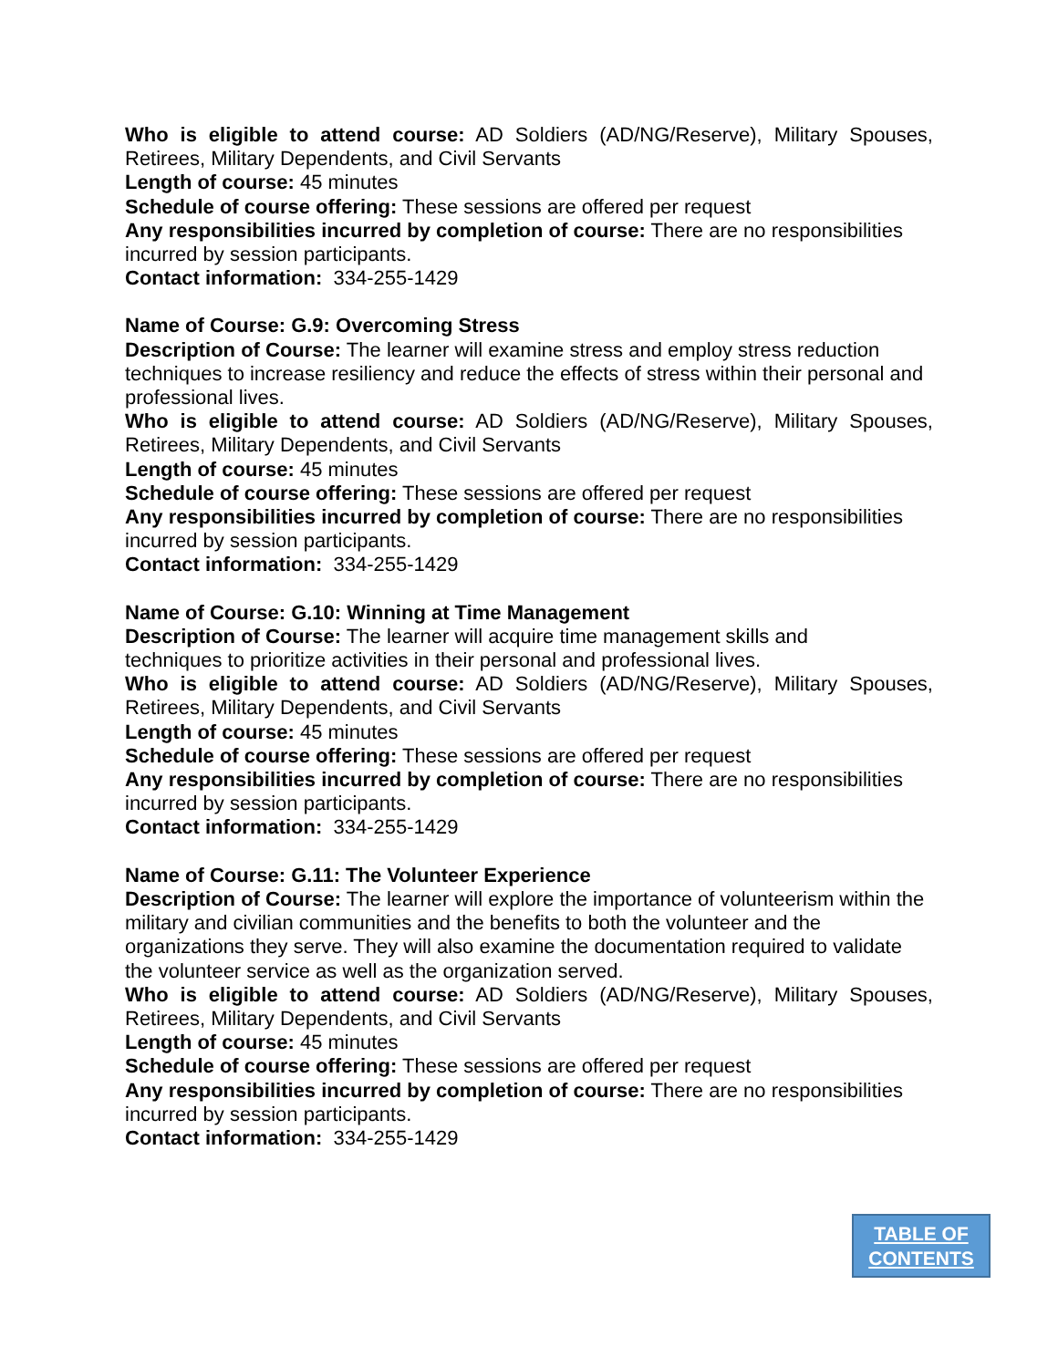Who is eligible to attend course: AD Soldiers (AD/NG/Reserve), Military Spouses, Retirees, Military Dependents, and Civil Servants
Length of course: 45 minutes
Schedule of course offering: These sessions are offered per request
Any responsibilities incurred by completion of course: There are no responsibilities incurred by session participants.
Contact information: 334-255-1429
Name of Course: G.9: Overcoming Stress
Description of Course: The learner will examine stress and employ stress reduction techniques to increase resiliency and reduce the effects of stress within their personal and professional lives.
Who is eligible to attend course: AD Soldiers (AD/NG/Reserve), Military Spouses, Retirees, Military Dependents, and Civil Servants
Length of course: 45 minutes
Schedule of course offering: These sessions are offered per request
Any responsibilities incurred by completion of course: There are no responsibilities incurred by session participants.
Contact information: 334-255-1429
Name of Course: G.10: Winning at Time Management
Description of Course: The learner will acquire time management skills and
techniques to prioritize activities in their personal and professional lives.
Who is eligible to attend course: AD Soldiers (AD/NG/Reserve), Military Spouses, Retirees, Military Dependents, and Civil Servants
Length of course: 45 minutes
Schedule of course offering: These sessions are offered per request
Any responsibilities incurred by completion of course: There are no responsibilities incurred by session participants.
Contact information: 334-255-1429
Name of Course: G.11: The Volunteer Experience
Description of Course: The learner will explore the importance of volunteerism within the military and civilian communities and the benefits to both the volunteer and the organizations they serve. They will also examine the documentation required to validate the volunteer service as well as the organization served.
Who is eligible to attend course: AD Soldiers (AD/NG/Reserve), Military Spouses, Retirees, Military Dependents, and Civil Servants
Length of course: 45 minutes
Schedule of course offering: These sessions are offered per request
Any responsibilities incurred by completion of course: There are no responsibilities incurred by session participants.
Contact information: 334-255-1429
TABLE OF
CONTENTS